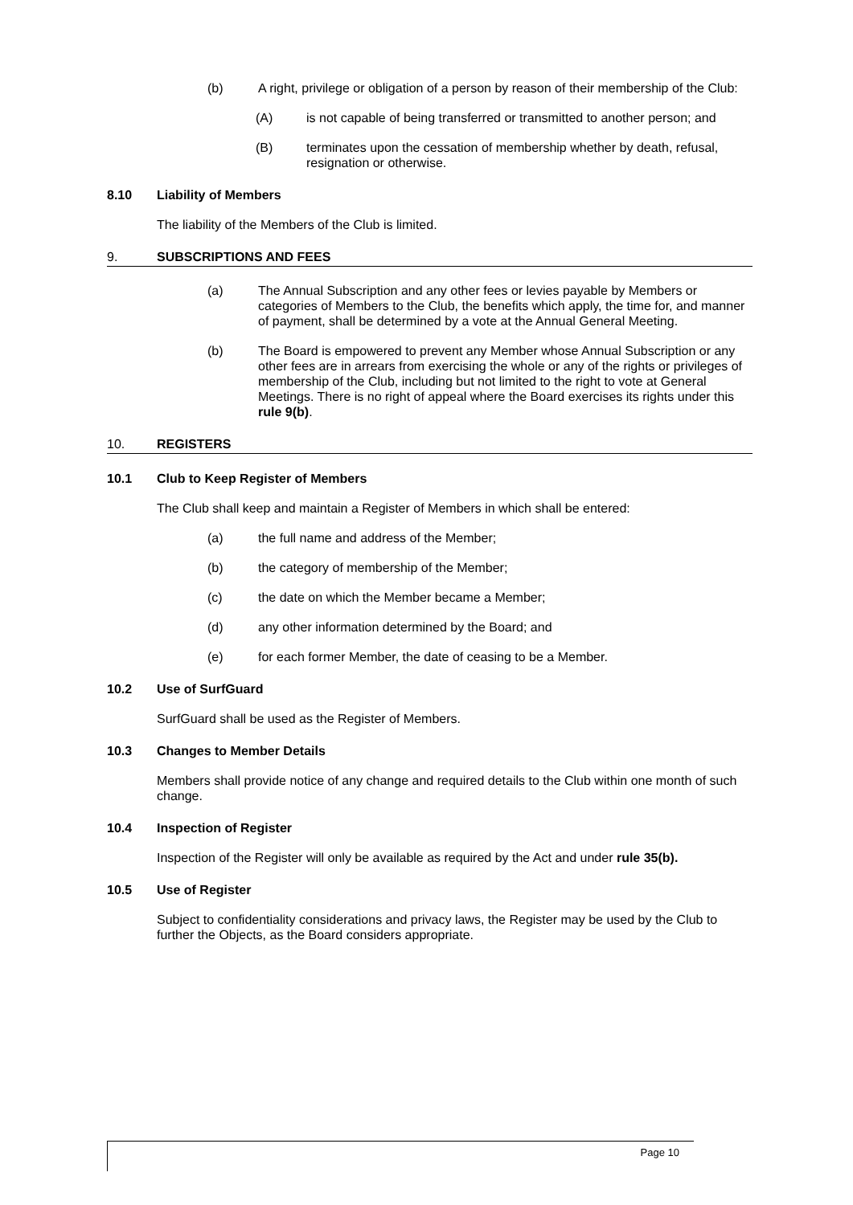(b) A right, privilege or obligation of a person by reason of their membership of the Club:
(A) is not capable of being transferred or transmitted to another person; and
(B) terminates upon the cessation of membership whether by death, refusal, resignation or otherwise.
8.10 Liability of Members
The liability of the Members of the Club is limited.
9. SUBSCRIPTIONS AND FEES
(a) The Annual Subscription and any other fees or levies payable by Members or categories of Members to the Club, the benefits which apply, the time for, and manner of payment, shall be determined by a vote at the Annual General Meeting.
(b) The Board is empowered to prevent any Member whose Annual Subscription or any other fees are in arrears from exercising the whole or any of the rights or privileges of membership of the Club, including but not limited to the right to vote at General Meetings. There is no right of appeal where the Board exercises its rights under this rule 9(b).
10. REGISTERS
10.1 Club to Keep Register of Members
The Club shall keep and maintain a Register of Members in which shall be entered:
(a) the full name and address of the Member;
(b) the category of membership of the Member;
(c) the date on which the Member became a Member;
(d) any other information determined by the Board; and
(e) for each former Member, the date of ceasing to be a Member.
10.2 Use of SurfGuard
SurfGuard shall be used as the Register of Members.
10.3 Changes to Member Details
Members shall provide notice of any change and required details to the Club within one month of such change.
10.4 Inspection of Register
Inspection of the Register will only be available as required by the Act and under rule 35(b).
10.5 Use of Register
Subject to confidentiality considerations and privacy laws, the Register may be used by the Club to further the Objects, as the Board considers appropriate.
Page 10